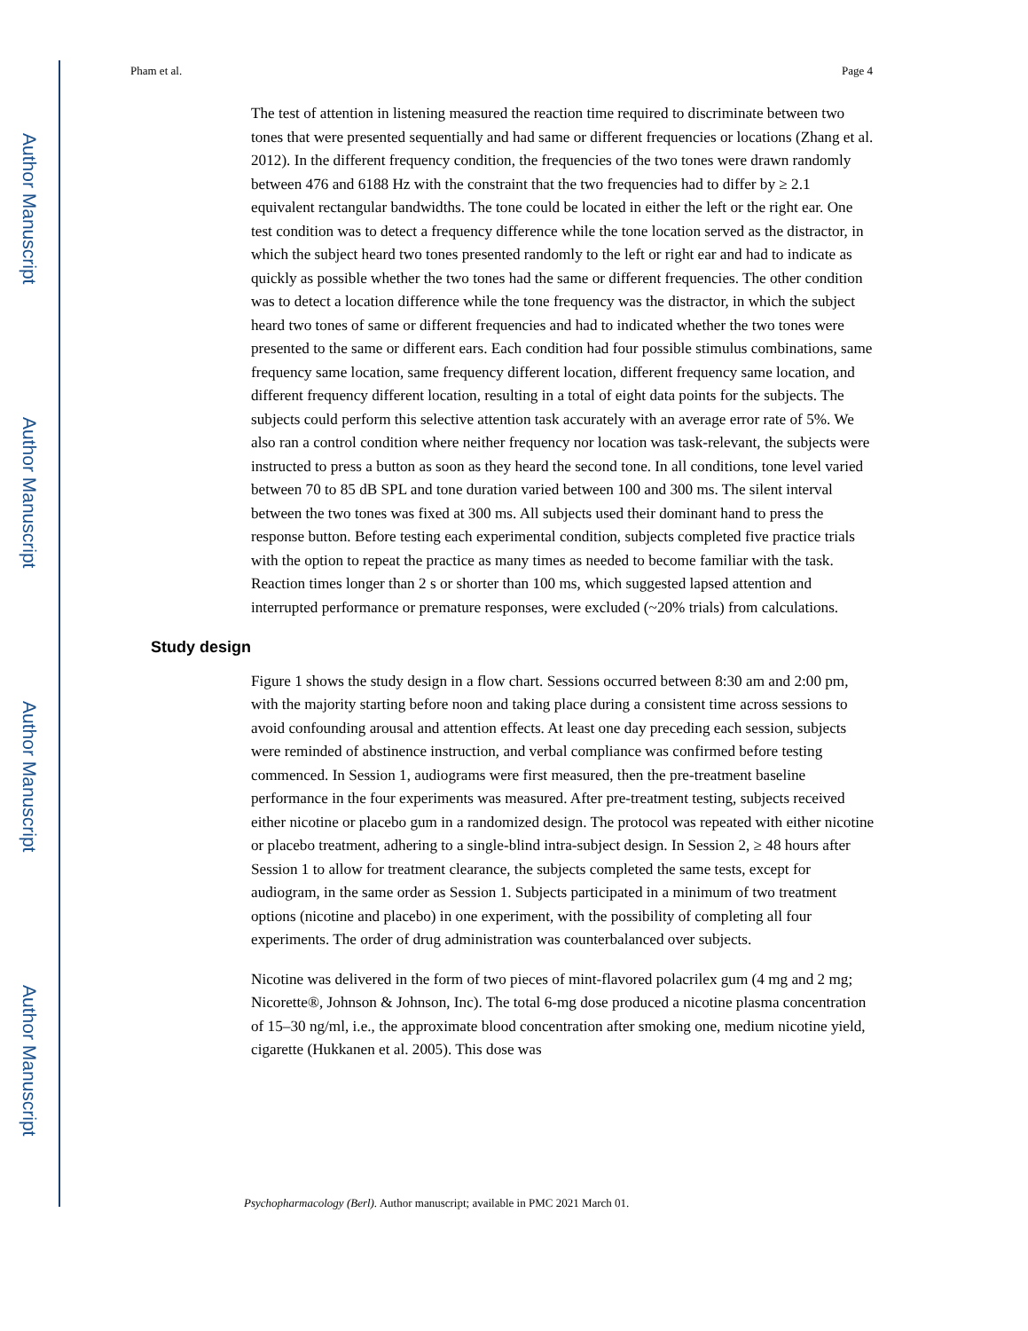Author Manuscript
Author Manuscript
Author Manuscript
Author Manuscript
Pham et al. Page 4
The test of attention in listening measured the reaction time required to discriminate between two tones that were presented sequentially and had same or different frequencies or locations (Zhang et al. 2012). In the different frequency condition, the frequencies of the two tones were drawn randomly between 476 and 6188 Hz with the constraint that the two frequencies had to differ by ≥ 2.1 equivalent rectangular bandwidths. The tone could be located in either the left or the right ear. One test condition was to detect a frequency difference while the tone location served as the distractor, in which the subject heard two tones presented randomly to the left or right ear and had to indicate as quickly as possible whether the two tones had the same or different frequencies. The other condition was to detect a location difference while the tone frequency was the distractor, in which the subject heard two tones of same or different frequencies and had to indicated whether the two tones were presented to the same or different ears. Each condition had four possible stimulus combinations, same frequency same location, same frequency different location, different frequency same location, and different frequency different location, resulting in a total of eight data points for the subjects. The subjects could perform this selective attention task accurately with an average error rate of 5%. We also ran a control condition where neither frequency nor location was task-relevant, the subjects were instructed to press a button as soon as they heard the second tone. In all conditions, tone level varied between 70 to 85 dB SPL and tone duration varied between 100 and 300 ms. The silent interval between the two tones was fixed at 300 ms. All subjects used their dominant hand to press the response button. Before testing each experimental condition, subjects completed five practice trials with the option to repeat the practice as many times as needed to become familiar with the task. Reaction times longer than 2 s or shorter than 100 ms, which suggested lapsed attention and interrupted performance or premature responses, were excluded (~20% trials) from calculations.
Study design
Figure 1 shows the study design in a flow chart. Sessions occurred between 8:30 am and 2:00 pm, with the majority starting before noon and taking place during a consistent time across sessions to avoid confounding arousal and attention effects. At least one day preceding each session, subjects were reminded of abstinence instruction, and verbal compliance was confirmed before testing commenced. In Session 1, audiograms were first measured, then the pre-treatment baseline performance in the four experiments was measured. After pre-treatment testing, subjects received either nicotine or placebo gum in a randomized design. The protocol was repeated with either nicotine or placebo treatment, adhering to a single-blind intra-subject design. In Session 2, ≥ 48 hours after Session 1 to allow for treatment clearance, the subjects completed the same tests, except for audiogram, in the same order as Session 1. Subjects participated in a minimum of two treatment options (nicotine and placebo) in one experiment, with the possibility of completing all four experiments. The order of drug administration was counterbalanced over subjects.
Nicotine was delivered in the form of two pieces of mint-flavored polacrilex gum (4 mg and 2 mg; Nicorette®, Johnson & Johnson, Inc). The total 6-mg dose produced a nicotine plasma concentration of 15–30 ng/ml, i.e., the approximate blood concentration after smoking one, medium nicotine yield, cigarette (Hukkanen et al. 2005). This dose was
Psychopharmacology (Berl). Author manuscript; available in PMC 2021 March 01.